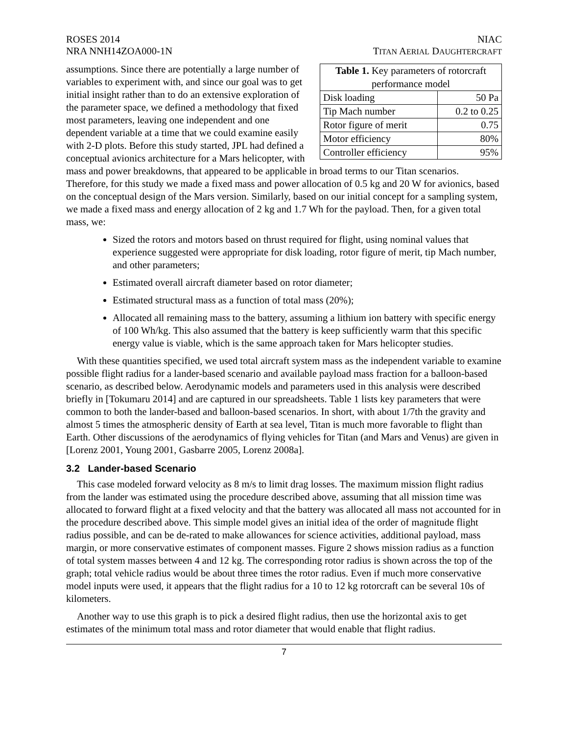ROSES 2014
NRA NNH14ZOA000-1N
NIAC
TITAN AERIAL DAUGHTERCRAFT
| Table 1. Key parameters of rotorcraft performance model | |
| --- | --- |
| Disk loading | 50 Pa |
| Tip Mach number | 0.2 to 0.25 |
| Rotor figure of merit | 0.75 |
| Motor efficiency | 80% |
| Controller efficiency | 95% |
assumptions. Since there are potentially a large number of variables to experiment with, and since our goal was to get initial insight rather than to do an extensive exploration of the parameter space, we defined a methodology that fixed most parameters, leaving one independent and one dependent variable at a time that we could examine easily with 2-D plots. Before this study started, JPL had defined a conceptual avionics architecture for a Mars helicopter, with mass and power breakdowns, that appeared to be applicable in broad terms to our Titan scenarios. Therefore, for this study we made a fixed mass and power allocation of 0.5 kg and 20 W for avionics, based on the conceptual design of the Mars version. Similarly, based on our initial concept for a sampling system, we made a fixed mass and energy allocation of 2 kg and 1.7 Wh for the payload. Then, for a given total mass, we:
Sized the rotors and motors based on thrust required for flight, using nominal values that experience suggested were appropriate for disk loading, rotor figure of merit, tip Mach number, and other parameters;
Estimated overall aircraft diameter based on rotor diameter;
Estimated structural mass as a function of total mass (20%);
Allocated all remaining mass to the battery, assuming a lithium ion battery with specific energy of 100 Wh/kg. This also assumed that the battery is keep sufficiently warm that this specific energy value is viable, which is the same approach taken for Mars helicopter studies.
With these quantities specified, we used total aircraft system mass as the independent variable to examine possible flight radius for a lander-based scenario and available payload mass fraction for a balloon-based scenario, as described below. Aerodynamic models and parameters used in this analysis were described briefly in [Tokumaru 2014] and are captured in our spreadsheets. Table 1 lists key parameters that were common to both the lander-based and balloon-based scenarios. In short, with about 1/7th the gravity and almost 5 times the atmospheric density of Earth at sea level, Titan is much more favorable to flight than Earth. Other discussions of the aerodynamics of flying vehicles for Titan (and Mars and Venus) are given in [Lorenz 2001, Young 2001, Gasbarre 2005, Lorenz 2008a].
3.2 Lander-based Scenario
This case modeled forward velocity as 8 m/s to limit drag losses. The maximum mission flight radius from the lander was estimated using the procedure described above, assuming that all mission time was allocated to forward flight at a fixed velocity and that the battery was allocated all mass not accounted for in the procedure described above. This simple model gives an initial idea of the order of magnitude flight radius possible, and can be de-rated to make allowances for science activities, additional payload, mass margin, or more conservative estimates of component masses. Figure 2 shows mission radius as a function of total system masses between 4 and 12 kg. The corresponding rotor radius is shown across the top of the graph; total vehicle radius would be about three times the rotor radius. Even if much more conservative model inputs were used, it appears that the flight radius for a 10 to 12 kg rotorcraft can be several 10s of kilometers.
Another way to use this graph is to pick a desired flight radius, then use the horizontal axis to get estimates of the minimum total mass and rotor diameter that would enable that flight radius.
7